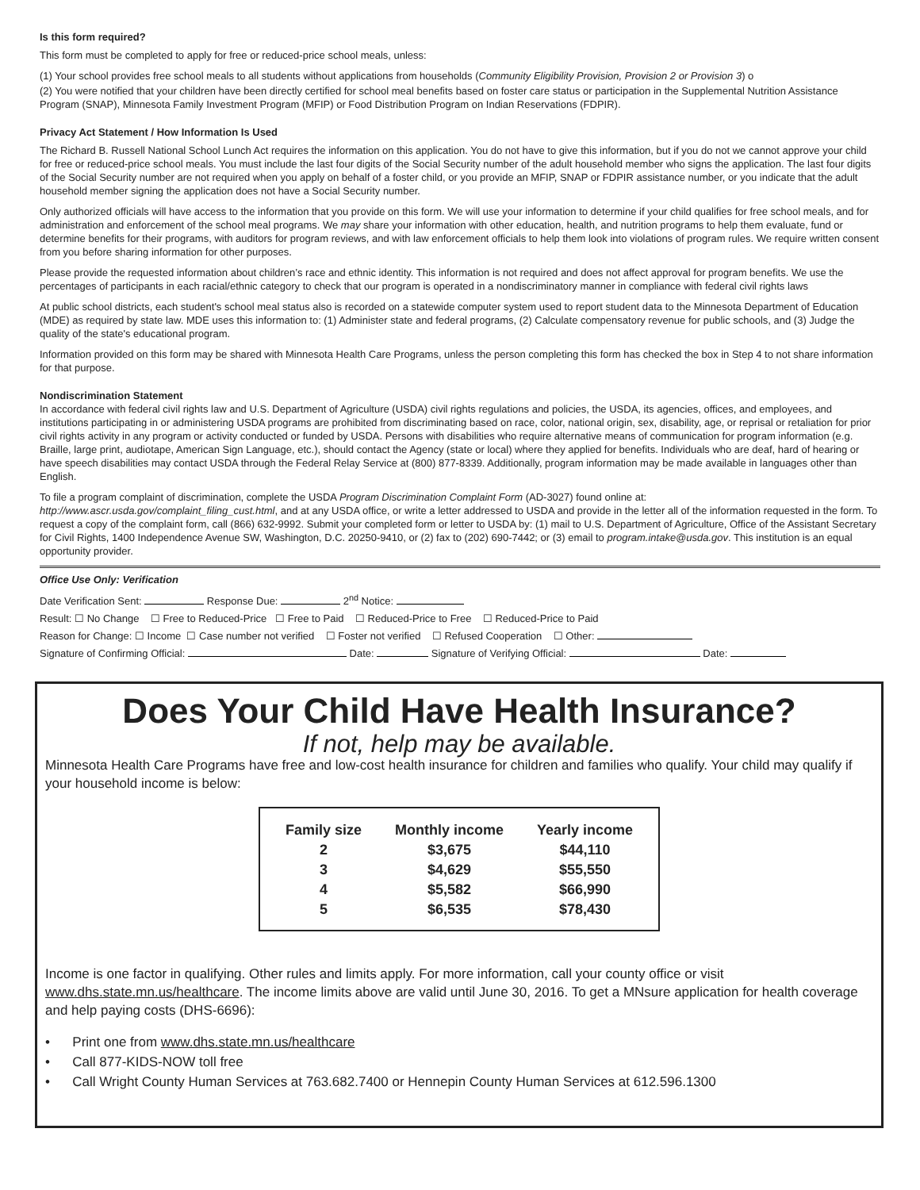Is this form required?
This form must be completed to apply for free or reduced-price school meals, unless:
(1) Your school provides free school meals to all students without applications from households (Community Eligibility Provision, Provision 2 or Provision 3) o
(2) You were notified that your children have been directly certified for school meal benefits based on foster care status or participation in the Supplemental Nutrition Assistance Program (SNAP), Minnesota Family Investment Program (MFIP) or Food Distribution Program on Indian Reservations (FDPIR).
Privacy Act Statement / How Information Is Used
The Richard B. Russell National School Lunch Act requires the information on this application. You do not have to give this information, but if you do not we cannot approve your child for free or reduced-price school meals. You must include the last four digits of the Social Security number of the adult household member who signs the application. The last four digits of the Social Security number are not required when you apply on behalf of a foster child, or you provide an MFIP, SNAP or FDPIR assistance number, or you indicate that the adult household member signing the application does not have a Social Security number.
Only authorized officials will have access to the information that you provide on this form. We will use your information to determine if your child qualifies for free school meals, and for administration and enforcement of the school meal programs. We may share your information with other education, health, and nutrition programs to help them evaluate, fund or determine benefits for their programs, with auditors for program reviews, and with law enforcement officials to help them look into violations of program rules. We require written consent from you before sharing information for other purposes.
Please provide the requested information about children’s race and ethnic identity. This information is not required and does not affect approval for program benefits. We use the percentages of participants in each racial/ethnic category to check that our program is operated in a nondiscriminatory manner in compliance with federal civil rights laws
At public school districts, each student's school meal status also is recorded on a statewide computer system used to report student data to the Minnesota Department of Education (MDE) as required by state law. MDE uses this information to: (1) Administer state and federal programs, (2) Calculate compensatory revenue for public schools, and (3) Judge the quality of the state's educational program.
Information provided on this form may be shared with Minnesota Health Care Programs, unless the person completing this form has checked the box in Step 4 to not share information for that purpose.
Nondiscrimination Statement
In accordance with federal civil rights law and U.S. Department of Agriculture (USDA) civil rights regulations and policies, the USDA, its agencies, offices, and employees, and institutions participating in or administering USDA programs are prohibited from discriminating based on race, color, national origin, sex, disability, age, or reprisal or retaliation for prior civil rights activity in any program or activity conducted or funded by USDA. Persons with disabilities who require alternative means of communication for program information (e.g. Braille, large print, audiotape, American Sign Language, etc.), should contact the Agency (state or local) where they applied for benefits. Individuals who are deaf, hard of hearing or have speech disabilities may contact USDA through the Federal Relay Service at (800) 877-8339. Additionally, program information may be made available in languages other than English.
To file a program complaint of discrimination, complete the USDA Program Discrimination Complaint Form (AD-3027) found online at: http://www.ascr.usda.gov/complaint_filing_cust.html, and at any USDA office, or write a letter addressed to USDA and provide in the letter all of the information requested in the form. To request a copy of the complaint form, call (866) 632-9992. Submit your completed form or letter to USDA by: (1) mail to U.S. Department of Agriculture, Office of the Assistant Secretary for Civil Rights, 1400 Independence Avenue SW, Washington, D.C. 20250-9410, or (2) fax to (202) 690-7442; or (3) email to program.intake@usda.gov. This institution is an equal opportunity provider.
Office Use Only: Verification
Date Verification Sent: Response Due: 2<sup>nd</sup> Notice:
Result: ☐ No Change ☐ Free to Reduced-Price ☐ Free to Paid ☐ Reduced-Price to Free ☐ Reduced-Price to Paid
Reason for Change: ☐ Income ☐ Case number not verified ☐ Foster not verified ☐ Refused Cooperation ☐ Other:
Signature of Confirming Official: Date: Signature of Verifying Official: Date:
Does Your Child Have Health Insurance?
If not, help may be available.
Minnesota Health Care Programs have free and low-cost health insurance for children and families who qualify. Your child may qualify if your household income is below:
| Family size | Monthly income | Yearly income |
| --- | --- | --- |
| 2 | $3,675 | $44,110 |
| 3 | $4,629 | $55,550 |
| 4 | $5,582 | $66,990 |
| 5 | $6,535 | $78,430 |
Income is one factor in qualifying. Other rules and limits apply. For more information, call your county office or visit www.dhs.state.mn.us/healthcare. The income limits above are valid until June 30, 2016. To get a MNsure application for health coverage and help paying costs (DHS-6696):
• Print one from www.dhs.state.mn.us/healthcare
• Call 877-KIDS-NOW toll free
• Call Wright County Human Services at 763.682.7400 or Hennepin County Human Services at 612.596.1300